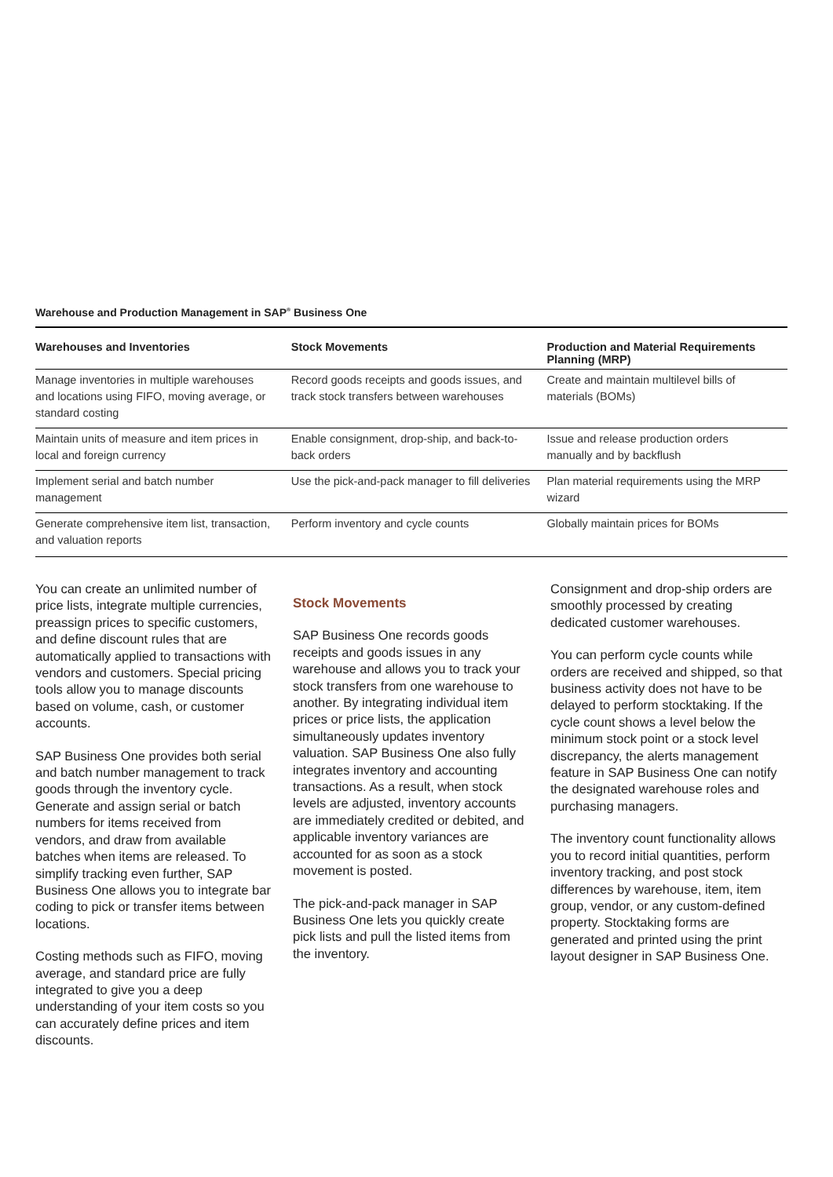Warehouse and Production Management in SAP<sup>®</sup> Business One
| Warehouses and Inventories | Stock Movements | Production and Material Requirements Planning (MRP) |
| --- | --- | --- |
| Manage inventories in multiple warehouses and locations using FIFO, moving average, or standard costing | Record goods receipts and goods issues, and track stock transfers between warehouses | Create and maintain multilevel bills of materials (BOMs) |
| Maintain units of measure and item prices in local and foreign currency | Enable consignment, drop-ship, and back-to-back orders | Issue and release production orders manually and by backflush |
| Implement serial and batch number management | Use the pick-and-pack manager to fill deliveries | Plan material requirements using the MRP wizard |
| Generate comprehensive item list, transaction, and valuation reports | Perform inventory and cycle counts | Globally maintain prices for BOMs |
You can create an unlimited number of price lists, integrate multiple currencies, preassign prices to specific customers, and define discount rules that are automatically applied to transactions with vendors and customers. Special pricing tools allow you to manage discounts based on volume, cash, or customer accounts.
SAP Business One provides both serial and batch number management to track goods through the inventory cycle. Generate and assign serial or batch numbers for items received from vendors, and draw from available batches when items are released. To simplify tracking even further, SAP Business One allows you to integrate bar coding to pick or transfer items between locations.
Costing methods such as FIFO, moving average, and standard price are fully integrated to give you a deep understanding of your item costs so you can accurately define prices and item discounts.
Stock Movements
SAP Business One records goods receipts and goods issues in any warehouse and allows you to track your stock transfers from one warehouse to another. By integrating individual item prices or price lists, the application simultaneously updates inventory valuation. SAP Business One also fully integrates inventory and accounting transactions. As a result, when stock levels are adjusted, inventory accounts are immediately credited or debited, and applicable inventory variances are accounted for as soon as a stock movement is posted.
The pick-and-pack manager in SAP Business One lets you quickly create pick lists and pull the listed items from the inventory.
Consignment and drop-ship orders are smoothly processed by creating dedicated customer warehouses.
You can perform cycle counts while orders are received and shipped, so that business activity does not have to be delayed to perform stocktaking. If the cycle count shows a level below the minimum stock point or a stock level discrepancy, the alerts management feature in SAP Business One can notify the designated warehouse roles and purchasing managers.
The inventory count functionality allows you to record initial quantities, perform inventory tracking, and post stock differences by warehouse, item, item group, vendor, or any custom-defined property. Stocktaking forms are generated and printed using the print layout designer in SAP Business One.